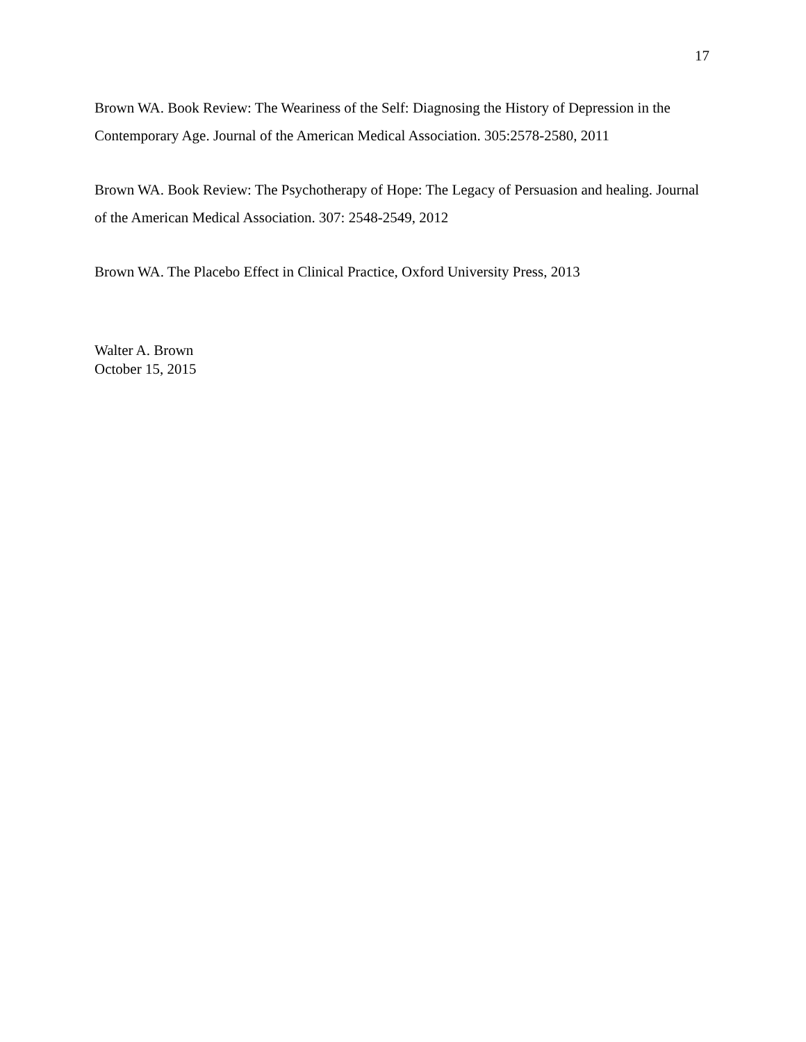17
Brown WA. Book Review: The Weariness of the Self: Diagnosing the History of Depression in the Contemporary Age. Journal of the American Medical Association. 305:2578-2580, 2011
Brown WA. Book Review: The Psychotherapy of Hope: The Legacy of Persuasion and healing. Journal of the American Medical Association. 307: 2548-2549, 2012
Brown WA. The Placebo Effect in Clinical Practice, Oxford University Press, 2013
Walter A. Brown
October 15, 2015